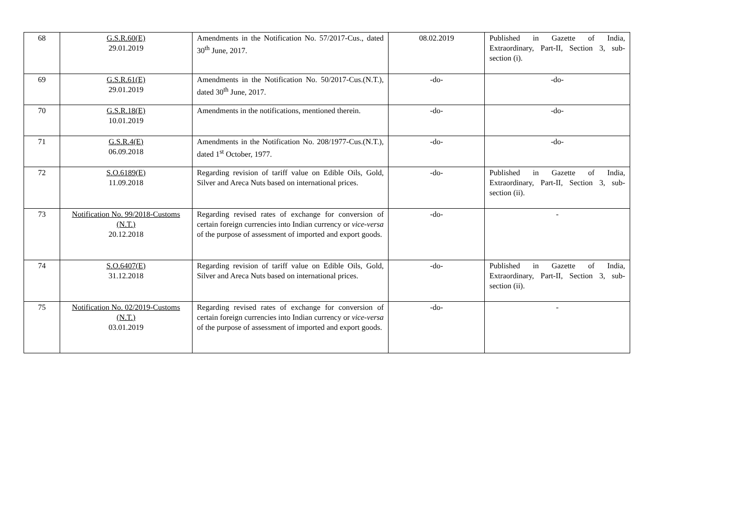| 68 | G.S.R.60(E) 29.01.2019 | Amendments in the Notification No. 57/2017-Cus., dated 30<sup>th</sup> June, 2017. | 08.02.2019 | Published in Gazette of India, Extraordinary, Part-II, Section 3, sub-section (i). |
| 69 | G.S.R.61(E) 29.01.2019 | Amendments in the Notification No. 50/2017-Cus.(N.T.), dated 30<sup>th</sup> June, 2017. | -do- | -do- |
| 70 | G.S.R.18(E) 10.01.2019 | Amendments in the notifications, mentioned therein. | -do- | -do- |
| 71 | G.S.R.4(E) 06.09.2018 | Amendments in the Notification No. 208/1977-Cus.(N.T.), dated 1<sup>st</sup> October, 1977. | -do- | -do- |
| 72 | S.O.6189(E) 11.09.2018 | Regarding revision of tariff value on Edible Oils, Gold, Silver and Areca Nuts based on international prices. | -do- | Published in Gazette of India, Extraordinary, Part-II, Section 3, sub-section (ii). |
| 73 | Notification No. 99/2018-Customs (N.T.) 20.12.2018 | Regarding revised rates of exchange for conversion of certain foreign currencies into Indian currency or vice-versa of the purpose of assessment of imported and export goods. | -do- | - |
| 74 | S.O.6407(E) 31.12.2018 | Regarding revision of tariff value on Edible Oils, Gold, Silver and Areca Nuts based on international prices. | -do- | Published in Gazette of India, Extraordinary, Part-II, Section 3, sub-section (ii). |
| 75 | Notification No. 02/2019-Customs (N.T.) 03.01.2019 | Regarding revised rates of exchange for conversion of certain foreign currencies into Indian currency or vice-versa of the purpose of assessment of imported and export goods. | -do- | - |